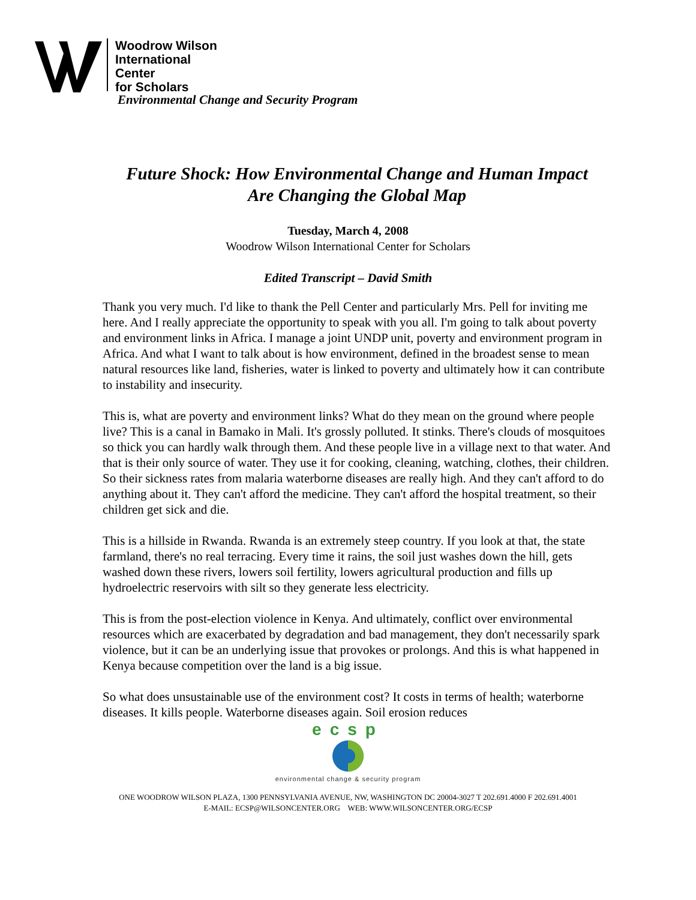Woodrow Wilson
International
Center
for Scholars
Environmental Change and Security Program
Future Shock: How Environmental Change and Human Impact
Are Changing the Global Map
Tuesday, March 4, 2008
Woodrow Wilson International Center for Scholars
Edited Transcript – David Smith
Thank you very much. I'd like to thank the Pell Center and particularly Mrs. Pell for inviting me here. And I really appreciate the opportunity to speak with you all. I'm going to talk about poverty and environment links in Africa. I manage a joint UNDP unit, poverty and environment program in Africa. And what I want to talk about is how environment, defined in the broadest sense to mean natural resources like land, fisheries, water is linked to poverty and ultimately how it can contribute to instability and insecurity.
This is, what are poverty and environment links? What do they mean on the ground where people live? This is a canal in Bamako in Mali. It's grossly polluted. It stinks. There's clouds of mosquitoes so thick you can hardly walk through them. And these people live in a village next to that water. And that is their only source of water. They use it for cooking, cleaning, watching, clothes, their children. So their sickness rates from malaria waterborne diseases are really high. And they can't afford to do anything about it. They can't afford the medicine. They can't afford the hospital treatment, so their children get sick and die.
This is a hillside in Rwanda. Rwanda is an extremely steep country. If you look at that, the state farmland, there's no real terracing. Every time it rains, the soil just washes down the hill, gets washed down these rivers, lowers soil fertility, lowers agricultural production and fills up hydroelectric reservoirs with silt so they generate less electricity.
This is from the post-election violence in Kenya. And ultimately, conflict over environmental resources which are exacerbated by degradation and bad management, they don't necessarily spark violence, but it can be an underlying issue that provokes or prolongs. And this is what happened in Kenya because competition over the land is a big issue.
So what does unsustainable use of the environment cost? It costs in terms of health; waterborne diseases. It kills people. Waterborne diseases again. Soil erosion reduces
ecsp
environmental change & security program
ONE WOODROW WILSON PLAZA, 1300 PENNSYLVANIA AVENUE, NW, WASHINGTON DC 20004-3027 T 202.691.4000 F 202.691.4001
E-MAIL: ECSP@WILSONCENTER.ORG WEB: WWW.WILSONCENTER.ORG/ECSP